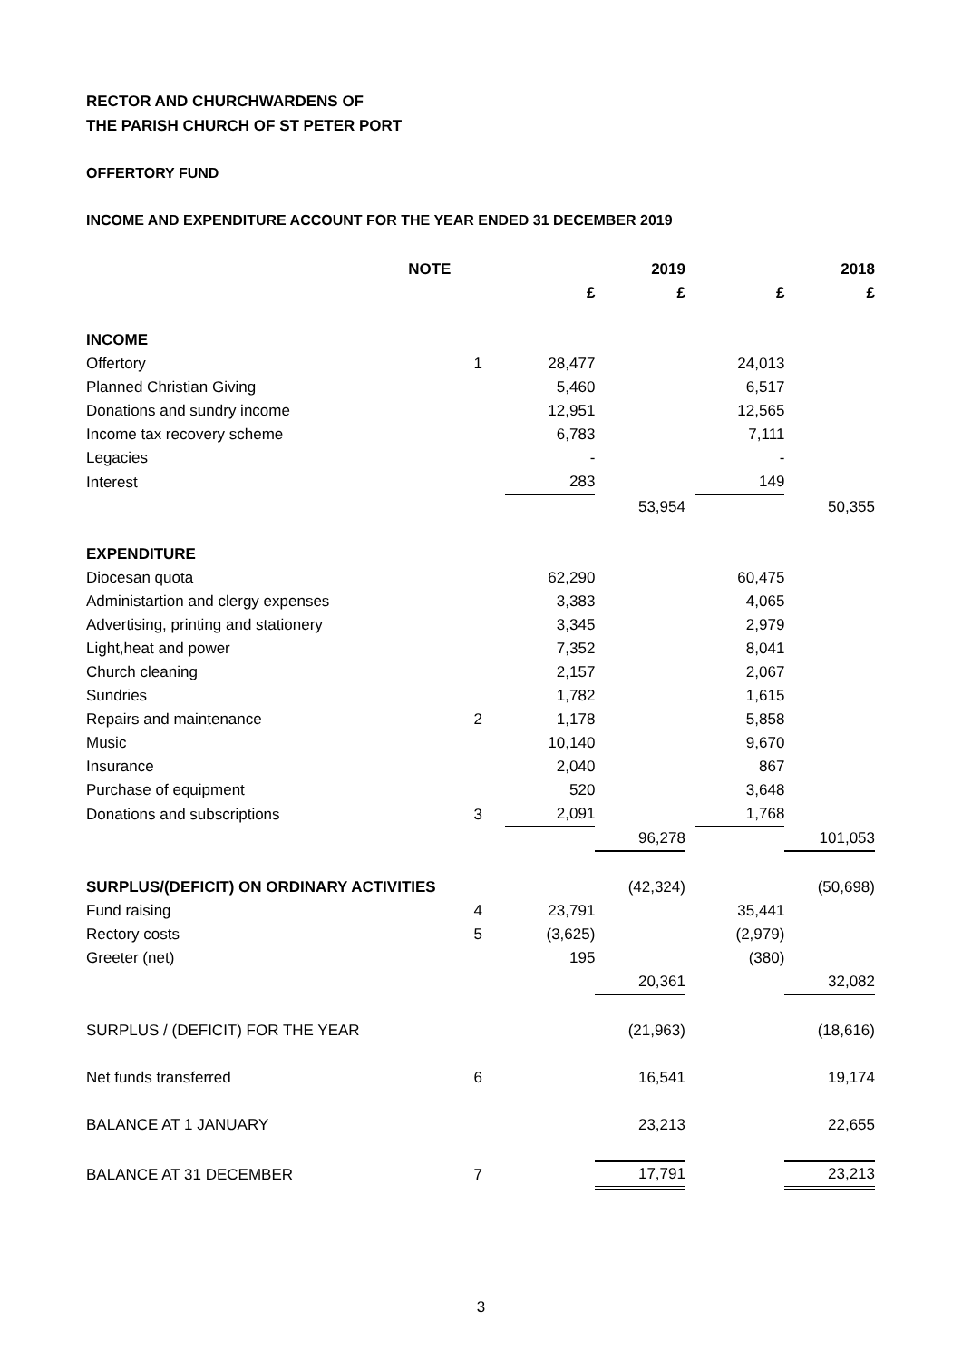RECTOR AND CHURCHWARDENS OF
THE PARISH CHURCH OF ST PETER PORT
OFFERTORY FUND
INCOME AND EXPENDITURE ACCOUNT FOR THE YEAR ENDED 31 DECEMBER 2019
| NOTE | | | 2019 | | | 2018 |
| --- | --- | --- | --- | --- | --- | --- |
| | | £ | £ | | £ | £ |
| INCOME | | | | | | |
| Offertory | 1 | 28,477 | | | 24,013 | |
| Planned Christian Giving | | 5,460 | | | 6,517 | |
| Donations and sundry income | | 12,951 | | | 12,565 | |
| Income tax recovery scheme | | 6,783 | | | 7,111 | |
| Legacies | | - | | | - | |
| Interest | | 283 | | | 149 | |
| | | | 53,954 | | | 50,355 |
| EXPENDITURE | | | | | | |
| Diocesan quota | | 62,290 | | | 60,475 | |
| Administartion and clergy expenses | | 3,383 | | | 4,065 | |
| Advertising, printing and stationery | | 3,345 | | | 2,979 | |
| Light,heat and power | | 7,352 | | | 8,041 | |
| Church cleaning | | 2,157 | | | 2,067 | |
| Sundries | | 1,782 | | | 1,615 | |
| Repairs and maintenance | 2 | 1,178 | | | 5,858 | |
| Music | | 10,140 | | | 9,670 | |
| Insurance | | 2,040 | | | 867 | |
| Purchase of equipment | | 520 | | | 3,648 | |
| Donations and subscriptions | 3 | 2,091 | | | 1,768 | |
| | | | 96,278 | | | 101,053 |
| SURPLUS/(DEFICIT) ON ORDINARY ACTIVITIES | | | (42,324) | | | (50,698) |
| Fund raising | 4 | 23,791 | | | 35,441 | |
| Rectory costs | 5 | (3,625) | | | (2,979) | |
| Greeter (net) | | 195 | | | (380) | |
| | | | 20,361 | | | 32,082 |
| SURPLUS / (DEFICIT) FOR THE YEAR | | | (21,963) | | | (18,616) |
| Net funds transferred | 6 | | 16,541 | | | 19,174 |
| BALANCE AT 1 JANUARY | | | 23,213 | | | 22,655 |
| BALANCE AT 31 DECEMBER | 7 | | 17,791 | | | 23,213 |
3